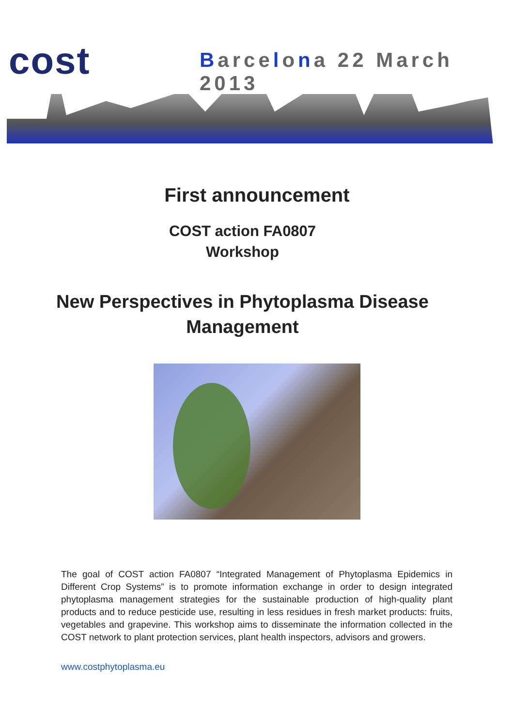cost Barcelona 22 March 2013
First announcement
COST action FA0807
Workshop
New Perspectives in Phytoplasma Disease
Management
The goal of COST action FA0807 “Integrated Management of Phytoplasma Epidemics in Different Crop Systems” is to promote information exchange in order to design integrated phytoplasma management strategies for the sustainable production of high-quality plant products and to reduce pesticide use, resulting in less residues in fresh market products: fruits, vegetables and grapevine. This workshop aims to disseminate the information collected in the COST network to plant protection services, plant health inspectors, advisors and growers.
www.costphytoplasma.eu